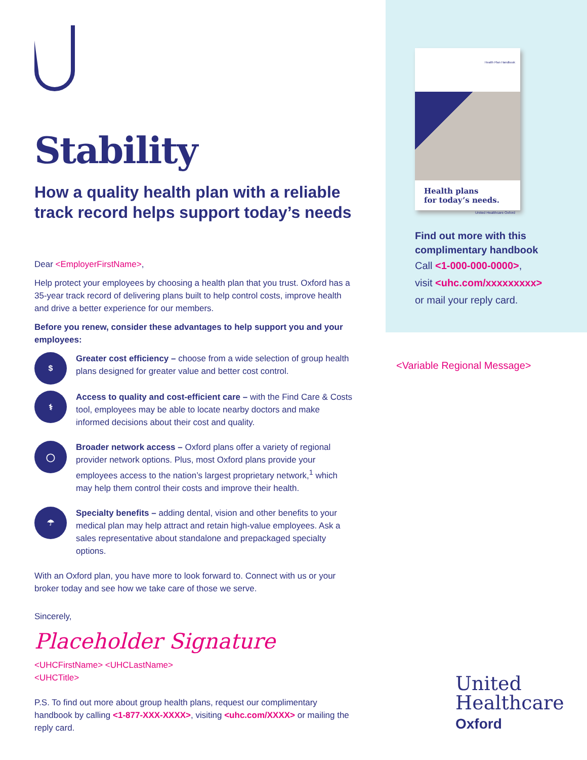Stability
How a quality health plan with a reliable track record helps support today’s needs
Dear <EmployerFirstName>,
Help protect your employees by choosing a health plan that you trust. Oxford has a 35-year track record of delivering plans built to help control costs, improve health and drive a better experience for our members.
Before you renew, consider these advantages to help support you and your employees:
$
Greater cost efficiency – choose from a wide selection of group health plans designed for greater value and better cost control.
⚕
Access to quality and cost-efficient care – with the Find Care & Costs tool, employees may be able to locate nearby doctors and make informed decisions about their cost and quality.
◯
Broader network access – Oxford plans offer a variety of regional provider network options. Plus, most Oxford plans provide your employees access to the nation’s largest proprietary network,<sup>1</sup> which may help them control their costs and improve their health.
☂
Specialty benefits – adding dental, vision and other benefits to your medical plan may help attract and retain high-value employees. Ask a sales representative about standalone and prepackaged specialty options.
With an Oxford plan, you have more to look forward to. Connect with us or your broker today and see how we take care of those we serve.
Sincerely,
Placeholder Signature
<UHCFirstName> <UHCLastName>
<UHCTitle>
P.S. To find out more about group health plans, request our complimentary handbook by calling <1-877-XXX-XXXX>, visiting <uhc.com/XXXX> or mailing the reply card.
Health Plan Handbook
Health plans
for today’s needs.
United Healthcare Oxford
Find out more with this complimentary handbook
Call <1-000-000-0000>,
visit <uhc.com/xxxxxxxxx>
or mail your reply card.
<Variable Regional Message>
United
Healthcare
Oxford